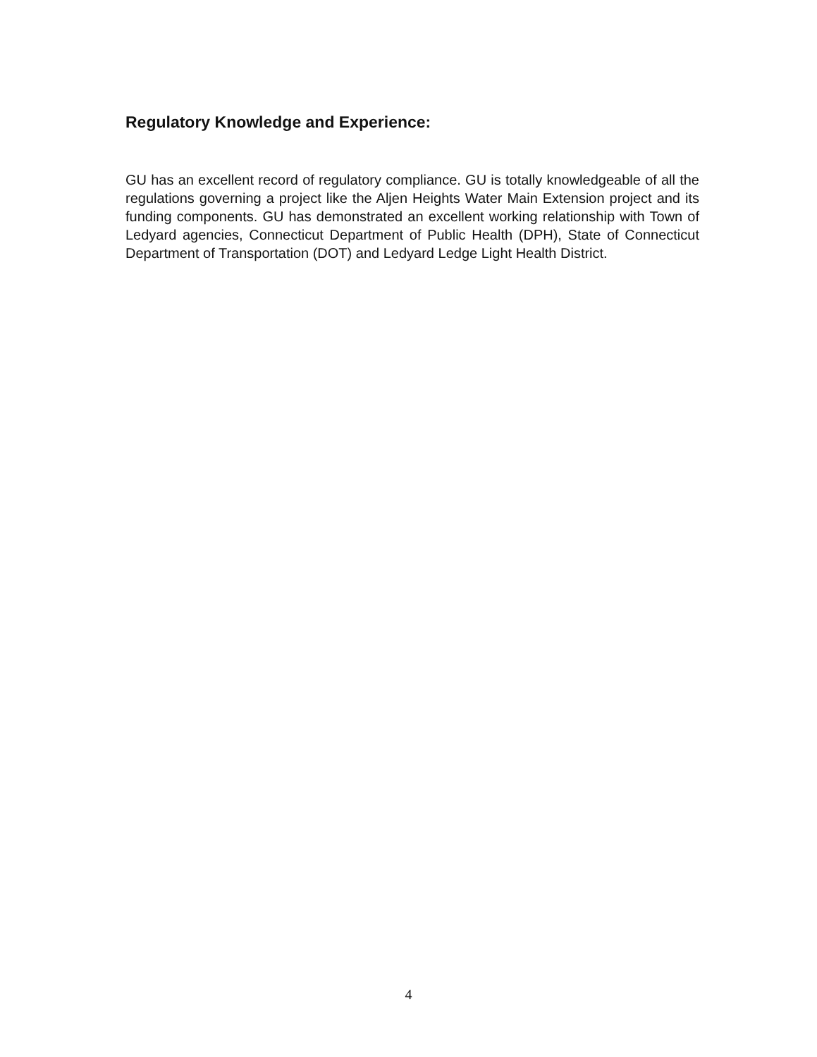Regulatory Knowledge and Experience:
GU has an excellent record of regulatory compliance. GU is totally knowledgeable of all the regulations governing a project like the Aljen Heights Water Main Extension project and its funding components. GU has demonstrated an excellent working relationship with Town of Ledyard agencies, Connecticut Department of Public Health (DPH), State of Connecticut Department of Transportation (DOT) and Ledyard Ledge Light Health District.
4